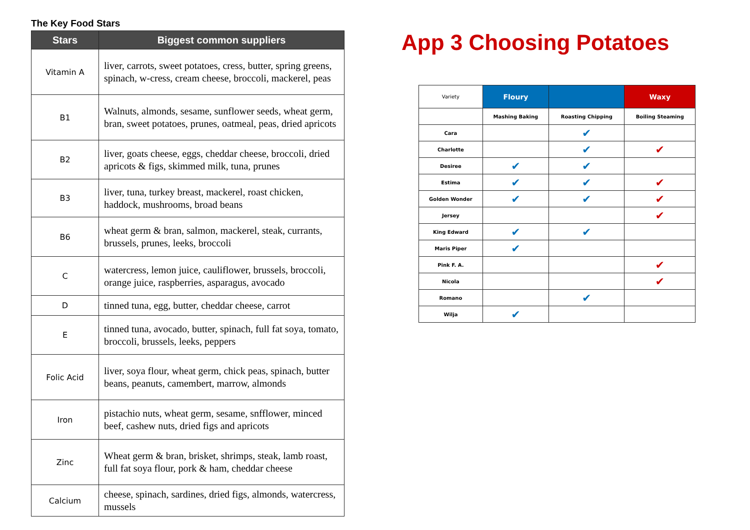The Key Food Stars
| Stars | Biggest common suppliers |
| --- | --- |
| Vitamin A | liver, carrots, sweet potatoes, cress, butter, spring greens, spinach, w-cress, cream cheese, broccoli, mackerel, peas |
| B1 | Walnuts, almonds, sesame, sunflower seeds, wheat germ, bran, sweet potatoes, prunes, oatmeal, peas, dried apricots |
| B2 | liver, goats cheese, eggs, cheddar cheese, broccoli, dried apricots & figs, skimmed milk, tuna, prunes |
| B3 | liver, tuna, turkey breast, mackerel, roast chicken, haddock, mushrooms, broad beans |
| B6 | wheat germ & bran, salmon, mackerel, steak, currants, brussels, prunes, leeks, broccoli |
| C | watercress, lemon juice, cauliflower, brussels, broccoli, orange juice, raspberries, asparagus, avocado |
| D | tinned tuna, egg, butter, cheddar cheese, carrot |
| E | tinned tuna, avocado, butter, spinach, full fat soya, tomato, broccoli, brussels, leeks, peppers |
| Folic Acid | liver, soya flour, wheat germ, chick peas, spinach, butter beans, peanuts, camembert, marrow, almonds |
| Iron | pistachio nuts, wheat germ, sesame, snfflower, minced beef, cashew nuts, dried figs and apricots |
| Zinc | Wheat germ & bran, brisket, shrimps, steak, lamb roast, full fat soya flour, pork & ham, cheddar cheese |
| Calcium | cheese, spinach, sardines, dried figs, almonds, watercress, mussels |
App 3 Choosing Potatoes
| Variety | Floury | | Waxy |
| | Mashing Baking | Roasting Chipping | Boiling Steaming |
| Cara | | ✔ | |
| Charlotte | | ✔ | ✔ |
| Desiree | ✔ | ✔ | |
| Estima | ✔ | ✔ | ✔ |
| Golden Wonder | ✔ | ✔ | ✔ |
| Jersey | | | ✔ |
| King Edward | ✔ | ✔ | |
| Maris Piper | ✔ | | |
| Pink F. A. | | | ✔ |
| Nicola | | | ✔ |
| Romano | | ✔ | |
| Wilja | ✔ | | |